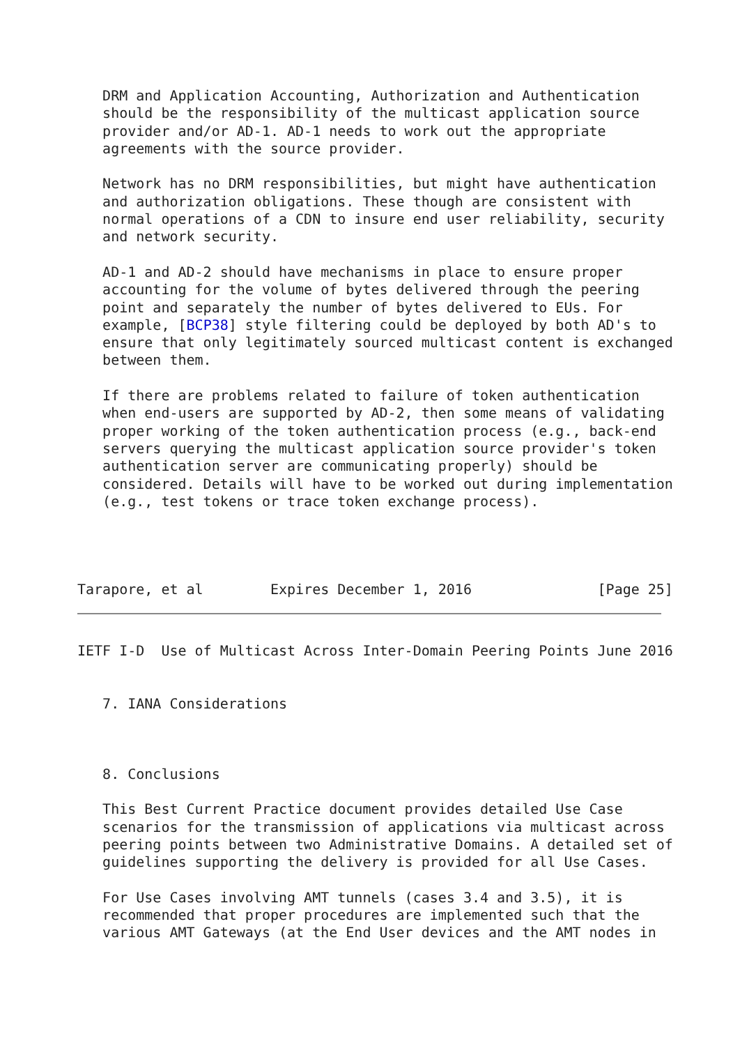DRM and Application Accounting, Authorization and Authentication
   should be the responsibility of the multicast application source
   provider and/or AD-1. AD-1 needs to work out the appropriate
   agreements with the source provider.

   Network has no DRM responsibilities, but might have authentication
   and authorization obligations. These though are consistent with
   normal operations of a CDN to insure end user reliability, security
   and network security.

   AD-1 and AD-2 should have mechanisms in place to ensure proper
   accounting for the volume of bytes delivered through the peering
   point and separately the number of bytes delivered to EUs. For
   example, [BCP38] style filtering could be deployed by both AD's to
   ensure that only legitimately sourced multicast content is exchanged
   between them.

   If there are problems related to failure of token authentication
   when end-users are supported by AD-2, then some means of validating
   proper working of the token authentication process (e.g., back-end
   servers querying the multicast application source provider's token
   authentication server are communicating properly) should be
   considered. Details will have to be worked out during implementation
   (e.g., test tokens or trace token exchange process).




Tarapore, et al        Expires December 1, 2016               [Page 25]
IETF I-D  Use of Multicast Across Inter-Domain Peering Points June 2016


   7. IANA Considerations



   8. Conclusions

   This Best Current Practice document provides detailed Use Case
   scenarios for the transmission of applications via multicast across
   peering points between two Administrative Domains. A detailed set of
   guidelines supporting the delivery is provided for all Use Cases.

   For Use Cases involving AMT tunnels (cases 3.4 and 3.5), it is
   recommended that proper procedures are implemented such that the
   various AMT Gateways (at the End User devices and the AMT nodes in